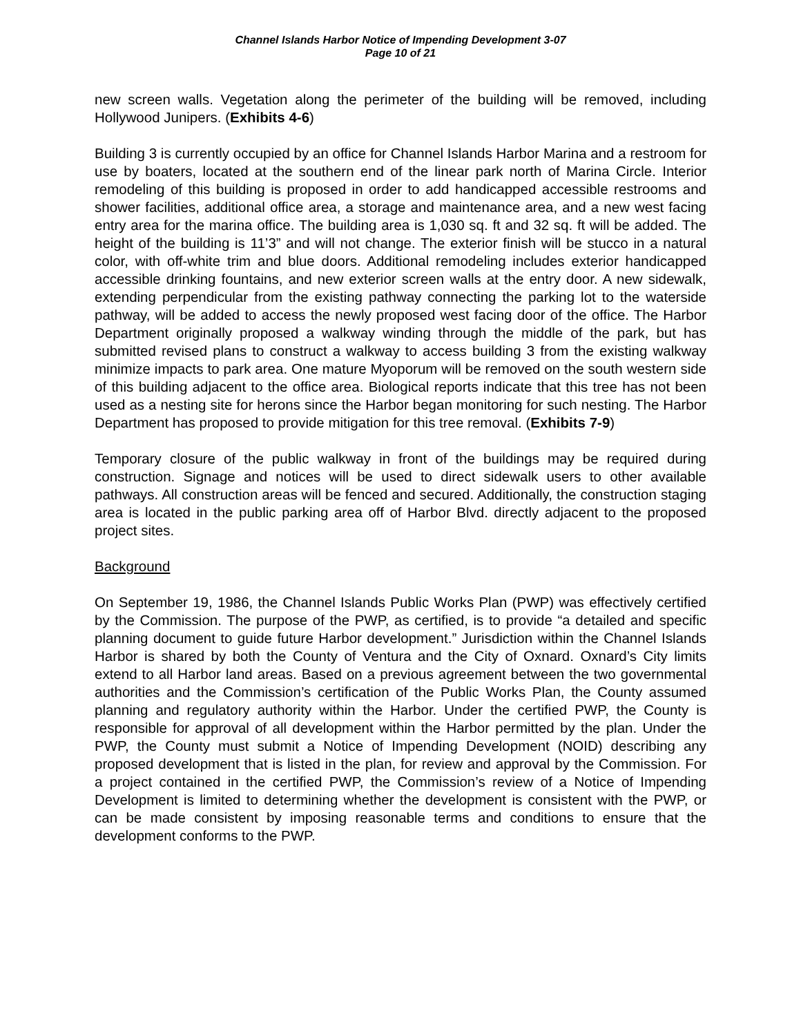Channel Islands Harbor Notice of Impending Development 3-07
Page 10 of 21
new screen walls. Vegetation along the perimeter of the building will be removed, including Hollywood Junipers. (Exhibits 4-6)
Building 3 is currently occupied by an office for Channel Islands Harbor Marina and a restroom for use by boaters, located at the southern end of the linear park north of Marina Circle. Interior remodeling of this building is proposed in order to add handicapped accessible restrooms and shower facilities, additional office area, a storage and maintenance area, and a new west facing entry area for the marina office. The building area is 1,030 sq. ft and 32 sq. ft will be added. The height of the building is 11’3” and will not change. The exterior finish will be stucco in a natural color, with off-white trim and blue doors. Additional remodeling includes exterior handicapped accessible drinking fountains, and new exterior screen walls at the entry door. A new sidewalk, extending perpendicular from the existing pathway connecting the parking lot to the waterside pathway, will be added to access the newly proposed west facing door of the office. The Harbor Department originally proposed a walkway winding through the middle of the park, but has submitted revised plans to construct a walkway to access building 3 from the existing walkway minimize impacts to park area. One mature Myoporum will be removed on the south western side of this building adjacent to the office area. Biological reports indicate that this tree has not been used as a nesting site for herons since the Harbor began monitoring for such nesting. The Harbor Department has proposed to provide mitigation for this tree removal. (Exhibits 7-9)
Temporary closure of the public walkway in front of the buildings may be required during construction. Signage and notices will be used to direct sidewalk users to other available pathways. All construction areas will be fenced and secured. Additionally, the construction staging area is located in the public parking area off of Harbor Blvd. directly adjacent to the proposed project sites.
Background
On September 19, 1986, the Channel Islands Public Works Plan (PWP) was effectively certified by the Commission. The purpose of the PWP, as certified, is to provide “a detailed and specific planning document to guide future Harbor development.” Jurisdiction within the Channel Islands Harbor is shared by both the County of Ventura and the City of Oxnard. Oxnard’s City limits extend to all Harbor land areas. Based on a previous agreement between the two governmental authorities and the Commission’s certification of the Public Works Plan, the County assumed planning and regulatory authority within the Harbor. Under the certified PWP, the County is responsible for approval of all development within the Harbor permitted by the plan. Under the PWP, the County must submit a Notice of Impending Development (NOID) describing any proposed development that is listed in the plan, for review and approval by the Commission. For a project contained in the certified PWP, the Commission’s review of a Notice of Impending Development is limited to determining whether the development is consistent with the PWP, or can be made consistent by imposing reasonable terms and conditions to ensure that the development conforms to the PWP.